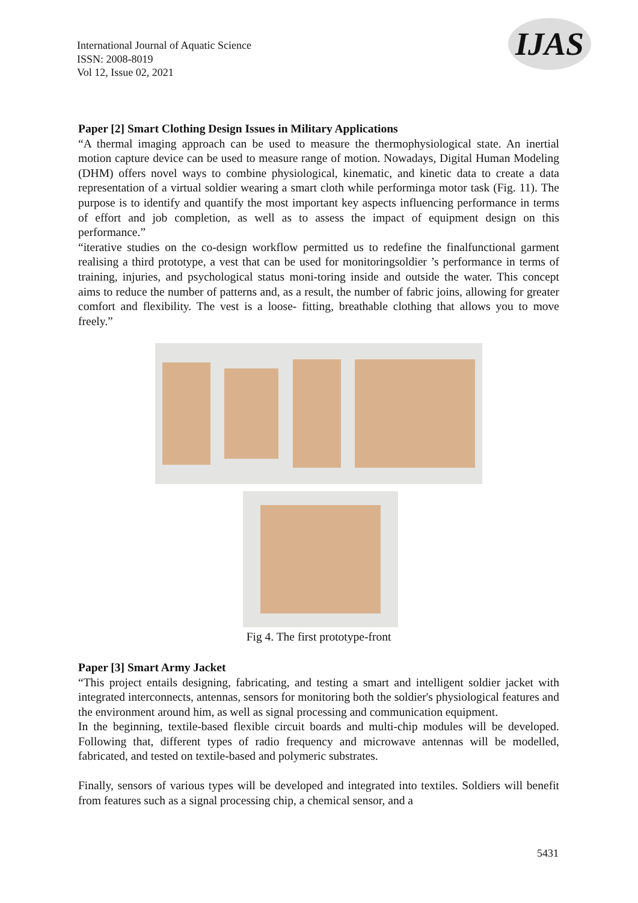International Journal of Aquatic Science
ISSN: 2008-8019
Vol 12, Issue 02, 2021
IJAS
Paper [2] Smart Clothing Design Issues in Military Applications
“A thermal imaging approach can be used to measure the thermophysiological state. An inertial motion capture device can be used to measure range of motion. Nowadays, Digital Human Modeling (DHM) offers novel ways to combine physiological, kinematic, and kinetic data to create a data representation of a virtual soldier wearing a smart cloth while performinga motor task (Fig. 11). The purpose is to identify and quantify the most important key aspects influencing performance in terms of effort and job completion, as well as to assess the impact of equipment design on this performance.”
“iterative studies on the co-design workflow permitted us to redefine the finalfunctional garment realising a third prototype, a vest that can be used for monitoringsoldier ’s performance in terms of training, injuries, and psychological status moni-toring inside and outside the water. This concept aims to reduce the number of patterns and, as a result, the number of fabric joins, allowing for greater comfort and flexibility. The vest is a loose- fitting, breathable clothing that allows you to move freely.”
Fig 4. The first prototype-front
Paper [3] Smart Army Jacket
“This project entails designing, fabricating, and testing a smart and intelligent soldier jacket with integrated interconnects, antennas, sensors for monitoring both the soldier's physiological features and the environment around him, as well as signal processing and communication equipment.
In the beginning, textile-based flexible circuit boards and multi-chip modules will be developed. Following that, different types of radio frequency and microwave antennas will be modelled, fabricated, and tested on textile-based and polymeric substrates.
Finally, sensors of various types will be developed and integrated into textiles. Soldiers will benefit from features such as a signal processing chip, a chemical sensor, and a
5431